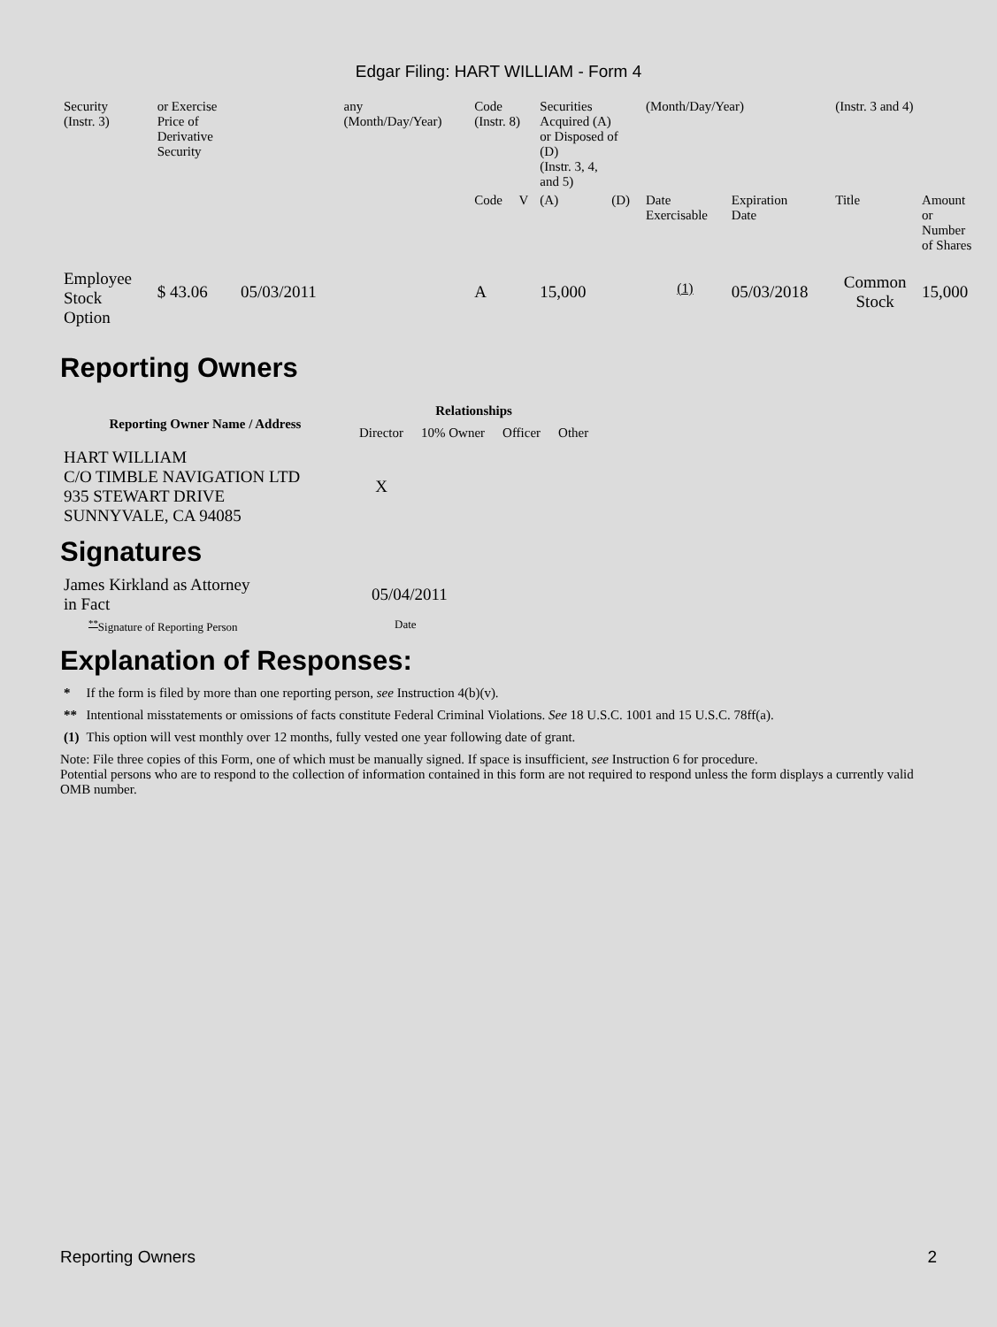Edgar Filing: HART WILLIAM - Form 4
| Security (Instr. 3) | or Exercise Price of Derivative Security | | any (Month/Day/Year) | Code (Instr. 8) | | Securities Acquired (A) or Disposed of (D) (Instr. 3, 4, and 5) | | (Month/Day/Year) | | (Instr. 3 and 4) | |
| | | | | Code | V | (A) | (D) | Date Exercisable | Expiration Date | Title | Amount or Number of Shares |
| Employee Stock Option | $ 43.06 | 05/03/2011 | | A | | 15,000 | | <sup>(1)</sup> | 05/03/2018 | Common Stock | 15,000 |
Reporting Owners
| Reporting Owner Name / Address | Relationships | | | |
| --- | --- | --- | --- | --- |
| | Director | 10% Owner | Officer | Other |
| HART WILLIAM C/O TIMBLE NAVIGATION LTD 935 STEWART DRIVE SUNNYVALE, CA 94085 | X | | | |
Signatures
| James Kirkland as Attorney in Fact | 05/04/2011 |
| <sup>**</sup> Signature of Reporting Person | Date |
Explanation of Responses:
| * | If the form is filed by more than one reporting person, see Instruction 4(b)(v). |
| ** | Intentional misstatements or omissions of facts constitute Federal Criminal Violations. See 18 U.S.C. 1001 and 15 U.S.C. 78ff(a). |
| (1) | This option will vest monthly over 12 months, fully vested one year following date of grant. |
Note: File three copies of this Form, one of which must be manually signed. If space is insufficient, see Instruction 6 for procedure.
Potential persons who are to respond to the collection of information contained in this form are not required to respond unless the form displays a currently valid OMB number.
Reporting Owners 2